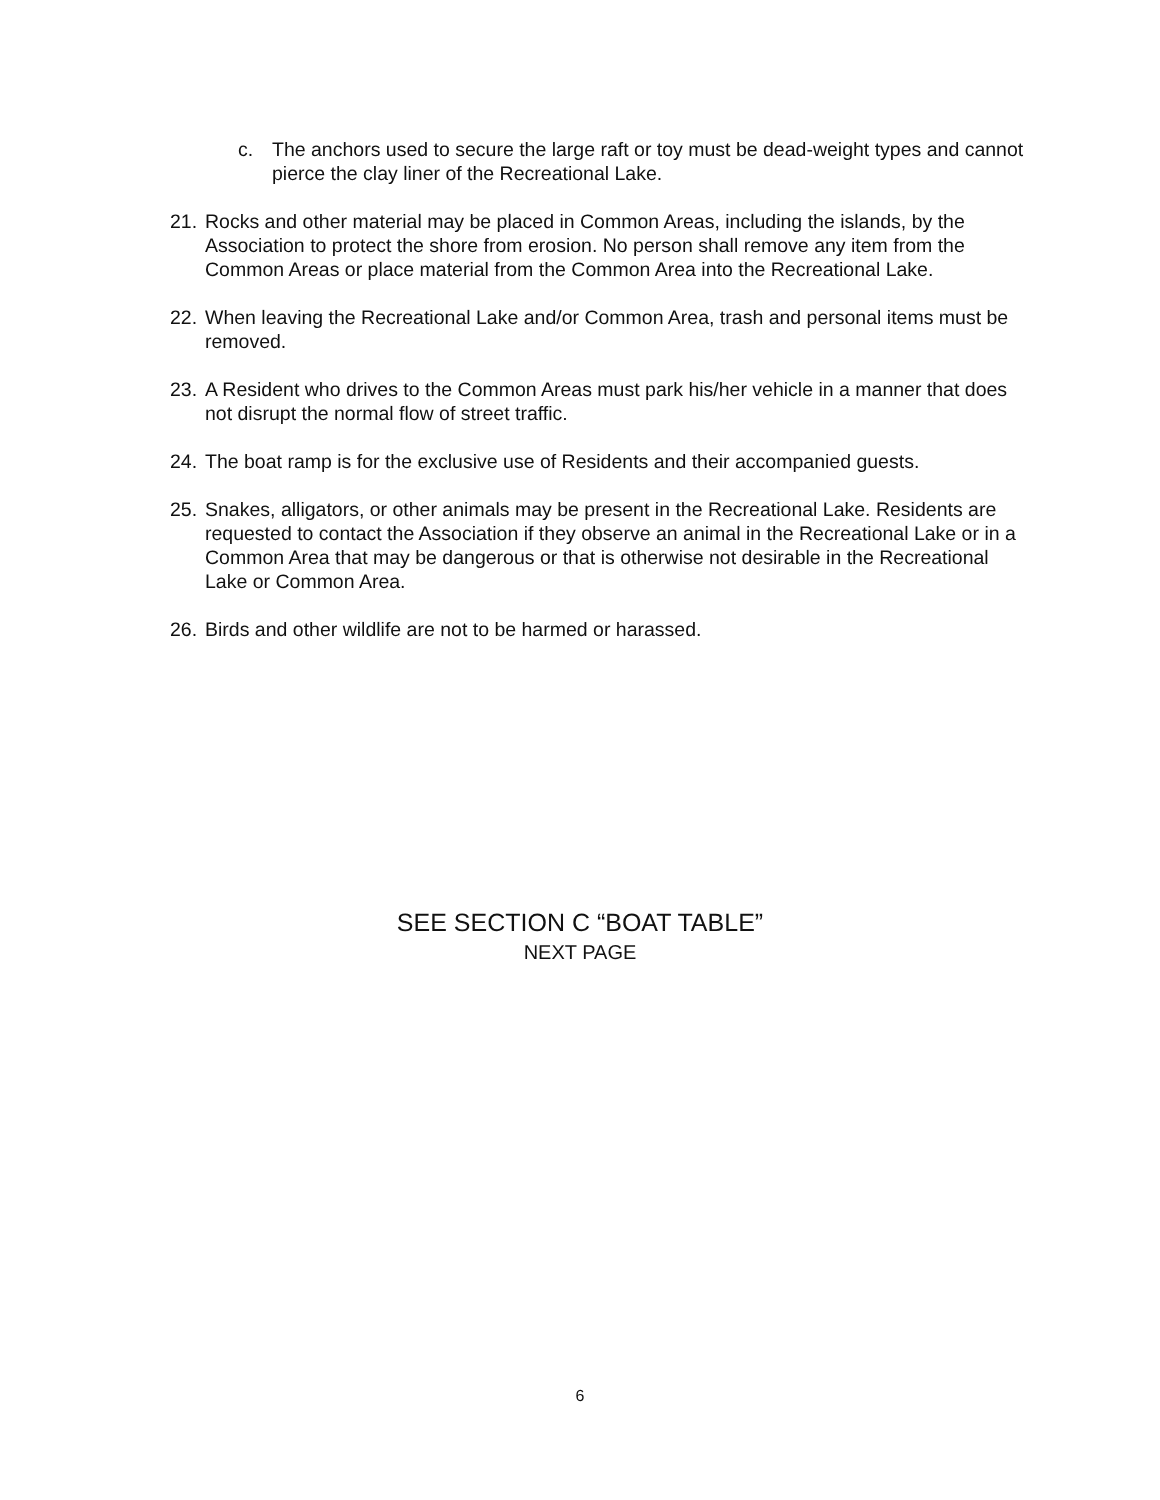c. The anchors used to secure the large raft or toy must be dead-weight types and cannot pierce the clay liner of the Recreational Lake.
21.
Rocks and other material may be placed in Common Areas, including the islands, by the Association to protect the shore from erosion. No person shall remove any item from the Common Areas or place material from the Common Area into the Recreational Lake.
22.
When leaving the Recreational Lake and/or Common Area, trash and personal items must be removed.
23.
A Resident who drives to the Common Areas must park his/her vehicle in a manner that does not disrupt the normal flow of street traffic.
24.
The boat ramp is for the exclusive use of Residents and their accompanied guests.
25.
Snakes, alligators, or other animals may be present in the Recreational Lake. Residents are requested to contact the Association if they observe an animal in the Recreational Lake or in a Common Area that may be dangerous or that is otherwise not desirable in the Recreational Lake or Common Area.
26.
Birds and other wildlife are not to be harmed or harassed.
SEE SECTION C “BOAT TABLE”
NEXT PAGE
6